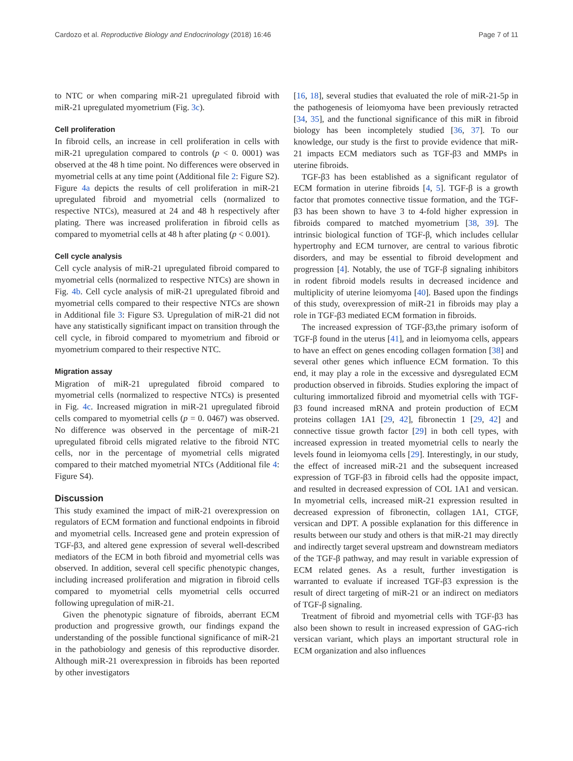Cardozo et al. Reproductive Biology and Endocrinology (2018) 16:46 Page 7 of 11
to NTC or when comparing miR-21 upregulated fibroid with miR-21 upregulated myometrium (Fig. 3c).
Cell proliferation
In fibroid cells, an increase in cell proliferation in cells with miR-21 upregulation compared to controls (p < 0. 0001) was observed at the 48 h time point. No differences were observed in myometrial cells at any time point (Additional file 2: Figure S2). Figure 4a depicts the results of cell proliferation in miR-21 upregulated fibroid and myometrial cells (normalized to respective NTCs), measured at 24 and 48 h respectively after plating. There was increased proliferation in fibroid cells as compared to myometrial cells at 48 h after plating (p < 0.001).
Cell cycle analysis
Cell cycle analysis of miR-21 upregulated fibroid compared to myometrial cells (normalized to respective NTCs) are shown in Fig. 4b. Cell cycle analysis of miR-21 upregulated fibroid and myometrial cells compared to their respective NTCs are shown in Additional file 3: Figure S3. Upregulation of miR-21 did not have any statistically significant impact on transition through the cell cycle, in fibroid compared to myometrium and fibroid or myometrium compared to their respective NTC.
Migration assay
Migration of miR-21 upregulated fibroid compared to myometrial cells (normalized to respective NTCs) is presented in Fig. 4c. Increased migration in miR-21 upregulated fibroid cells compared to myometrial cells (p = 0. 0467) was observed. No difference was observed in the percentage of miR-21 upregulated fibroid cells migrated relative to the fibroid NTC cells, nor in the percentage of myometrial cells migrated compared to their matched myometrial NTCs (Additional file 4: Figure S4).
Discussion
This study examined the impact of miR-21 overexpression on regulators of ECM formation and functional endpoints in fibroid and myometrial cells. Increased gene and protein expression of TGF-β3, and altered gene expression of several well-described mediators of the ECM in both fibroid and myometrial cells was observed. In addition, several cell specific phenotypic changes, including increased proliferation and migration in fibroid cells compared to myometrial cells myometrial cells occurred following upregulation of miR-21.
Given the phenotypic signature of fibroids, aberrant ECM production and progressive growth, our findings expand the understanding of the possible functional significance of miR-21 in the pathobiology and genesis of this reproductive disorder. Although miR-21 overexpression in fibroids has been reported by other investigators
[16, 18], several studies that evaluated the role of miR-21-5p in the pathogenesis of leiomyoma have been previously retracted [34, 35], and the functional significance of this miR in fibroid biology has been incompletely studied [36, 37]. To our knowledge, our study is the first to provide evidence that miR-21 impacts ECM mediators such as TGF-β3 and MMPs in uterine fibroids.
TGF-β3 has been established as a significant regulator of ECM formation in uterine fibroids [4, 5]. TGF-β is a growth factor that promotes connective tissue formation, and the TGF-β3 has been shown to have 3 to 4-fold higher expression in fibroids compared to matched myometrium [38, 39]. The intrinsic biological function of TGF-β, which includes cellular hypertrophy and ECM turnover, are central to various fibrotic disorders, and may be essential to fibroid development and progression [4]. Notably, the use of TGF-β signaling inhibitors in rodent fibroid models results in decreased incidence and multiplicity of uterine leiomyoma [40]. Based upon the findings of this study, overexpression of miR-21 in fibroids may play a role in TGF-β3 mediated ECM formation in fibroids.
The increased expression of TGF-β3,the primary isoform of TGF-β found in the uterus [41], and in leiomyoma cells, appears to have an effect on genes encoding collagen formation [38] and several other genes which influence ECM formation. To this end, it may play a role in the excessive and dysregulated ECM production observed in fibroids. Studies exploring the impact of culturing immortalized fibroid and myometrial cells with TGF-β3 found increased mRNA and protein production of ECM proteins collagen 1A1 [29, 42], fibronectin 1 [29, 42] and connective tissue growth factor [29] in both cell types, with increased expression in treated myometrial cells to nearly the levels found in leiomyoma cells [29]. Interestingly, in our study, the effect of increased miR-21 and the subsequent increased expression of TGF-β3 in fibroid cells had the opposite impact, and resulted in decreased expression of COL 1A1 and versican. In myometrial cells, increased miR-21 expression resulted in decreased expression of fibronectin, collagen 1A1, CTGF, versican and DPT. A possible explanation for this difference in results between our study and others is that miR-21 may directly and indirectly target several upstream and downstream mediators of the TGF-β pathway, and may result in variable expression of ECM related genes. As a result, further investigation is warranted to evaluate if increased TGF-β3 expression is the result of direct targeting of miR-21 or an indirect on mediators of TGF-β signaling.
Treatment of fibroid and myometrial cells with TGF-β3 has also been shown to result in increased expression of GAG-rich versican variant, which plays an important structural role in ECM organization and also influences